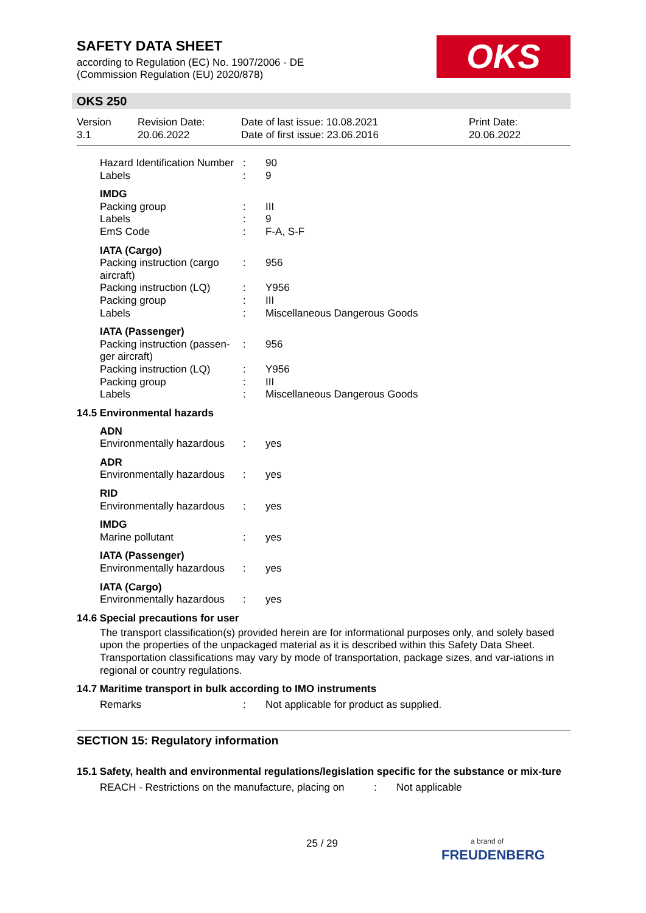SAFETY DATA SHEET
according to Regulation (EC) No. 1907/2006 - DE
(Commission Regulation (EU) 2020/878)
OKS
OKS 250
| Version 3.1 | Revision Date: 20.06.2022 | Date of last issue: 10.08.2021 Date of first issue: 23.06.2016 | Print Date: 20.06.2022 |
| Hazard Identification Number | : | 90 |
| Labels | : | 9 |
| IMDG | | |
| Packing group | : | III |
| Labels | : | 9 |
| EmS Code | : | F-A, S-F |
| IATA (Cargo) | | |
| Packing instruction (cargo aircraft) | : | 956 |
| Packing instruction (LQ) | : | Y956 |
| Packing group | : | III |
| Labels | : | Miscellaneous Dangerous Goods |
| IATA (Passenger) | | |
| Packing instruction (passen-ger aircraft) | : | 956 |
| Packing instruction (LQ) | : | Y956 |
| Packing group | : | III |
| Labels | : | Miscellaneous Dangerous Goods |
14.5 Environmental hazards
| ADN | | |
| Environmentally hazardous | : | yes |
| ADR | | |
| Environmentally hazardous | : | yes |
| RID | | |
| Environmentally hazardous | : | yes |
| IMDG | | |
| Marine pollutant | : | yes |
| IATA (Passenger) | | |
| Environmentally hazardous | : | yes |
| IATA (Cargo) | | |
| Environmentally hazardous | : | yes |
14.6 Special precautions for user
The transport classification(s) provided herein are for informational purposes only, and solely based upon the properties of the unpackaged material as it is described within this Safety Data Sheet. Transportation classifications may vary by mode of transportation, package sizes, and var-iations in regional or country regulations.
14.7 Maritime transport in bulk according to IMO instruments
| Remarks | : | Not applicable for product as supplied. |
SECTION 15: Regulatory information
15.1 Safety, health and environmental regulations/legislation specific for the substance or mix-ture
| REACH - Restrictions on the manufacture, placing on | : | Not applicable |
25 / 29
a brand of
FREUDENBERG